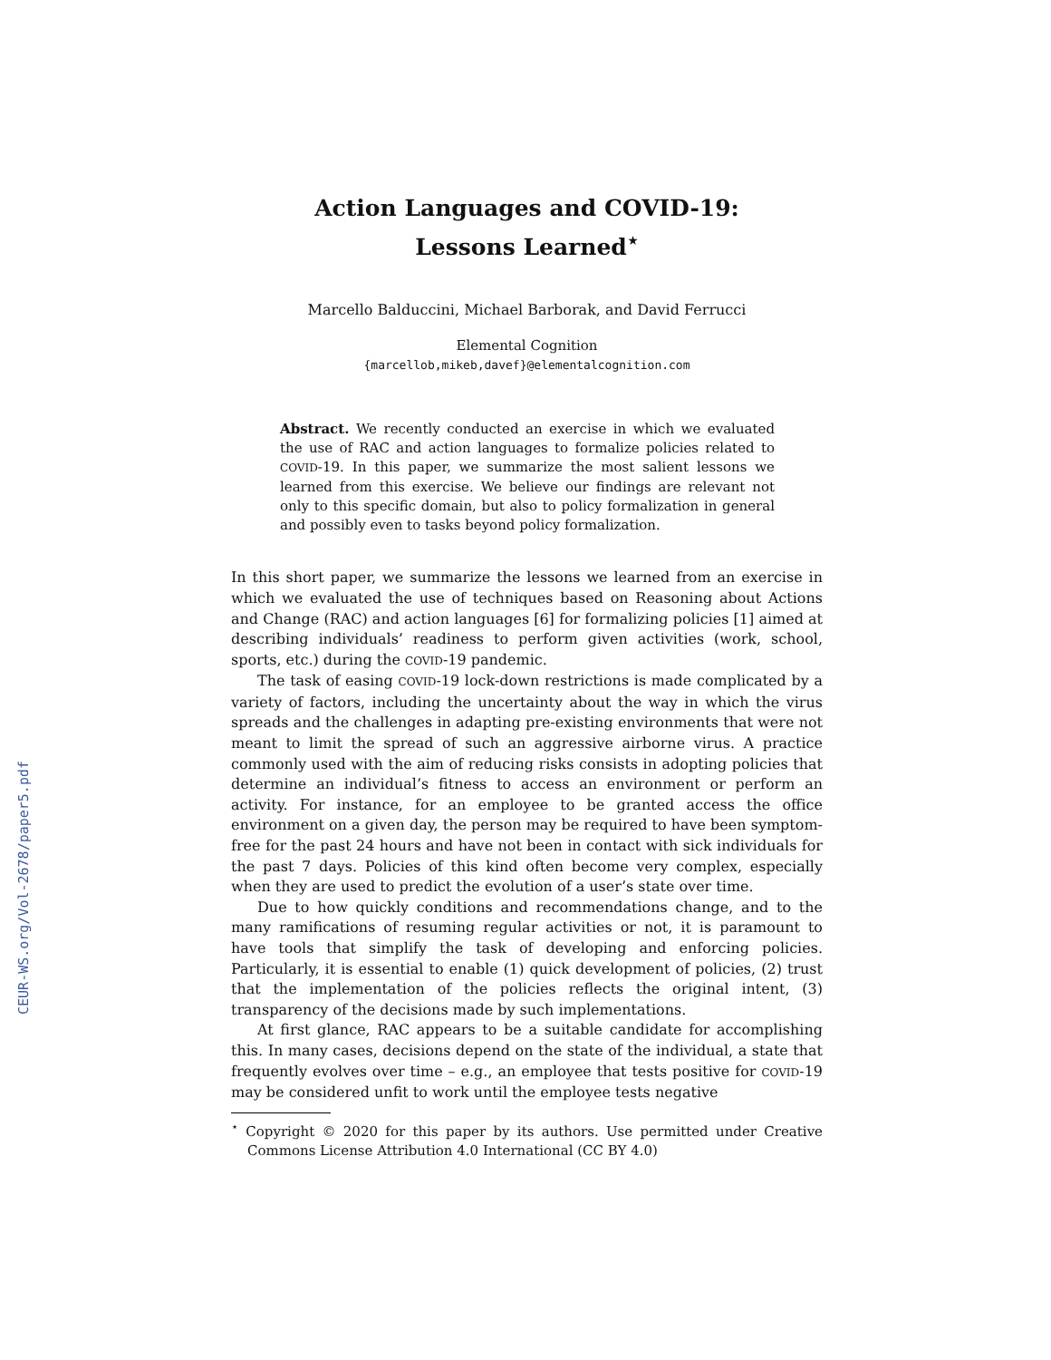CEUR-WS.org/Vol-2678/paper5.pdf
Action Languages and COVID-19:
Lessons Learned<sup>⋆</sup>
Marcello Balduccini, Michael Barborak, and David Ferrucci
Elemental Cognition
{marcellob,mikeb,davef}@elementalcognition.com
Abstract. We recently conducted an exercise in which we evaluated the use of RAC and action languages to formalize policies related to COVID-19. In this paper, we summarize the most salient lessons we learned from this exercise. We believe our findings are relevant not only to this specific domain, but also to policy formalization in general and possibly even to tasks beyond policy formalization.
In this short paper, we summarize the lessons we learned from an exercise in which we evaluated the use of techniques based on Reasoning about Actions and Change (RAC) and action languages [6] for formalizing policies [1] aimed at describing individuals’ readiness to perform given activities (work, school, sports, etc.) during the COVID-19 pandemic.
The task of easing COVID-19 lock-down restrictions is made complicated by a variety of factors, including the uncertainty about the way in which the virus spreads and the challenges in adapting pre-existing environments that were not meant to limit the spread of such an aggressive airborne virus. A practice commonly used with the aim of reducing risks consists in adopting policies that determine an individual’s fitness to access an environment or perform an activity. For instance, for an employee to be granted access the office environment on a given day, the person may be required to have been symptom-free for the past 24 hours and have not been in contact with sick individuals for the past 7 days. Policies of this kind often become very complex, especially when they are used to predict the evolution of a user’s state over time.
Due to how quickly conditions and recommendations change, and to the many ramifications of resuming regular activities or not, it is paramount to have tools that simplify the task of developing and enforcing policies. Particularly, it is essential to enable (1) quick development of policies, (2) trust that the implementation of the policies reflects the original intent, (3) transparency of the decisions made by such implementations.
At first glance, RAC appears to be a suitable candidate for accomplishing this. In many cases, decisions depend on the state of the individual, a state that frequently evolves over time – e.g., an employee that tests positive for COVID-19 may be considered unfit to work until the employee tests negative
<sup>⋆</sup> Copyright © 2020 for this paper by its authors. Use permitted under Creative Commons License Attribution 4.0 International (CC BY 4.0)